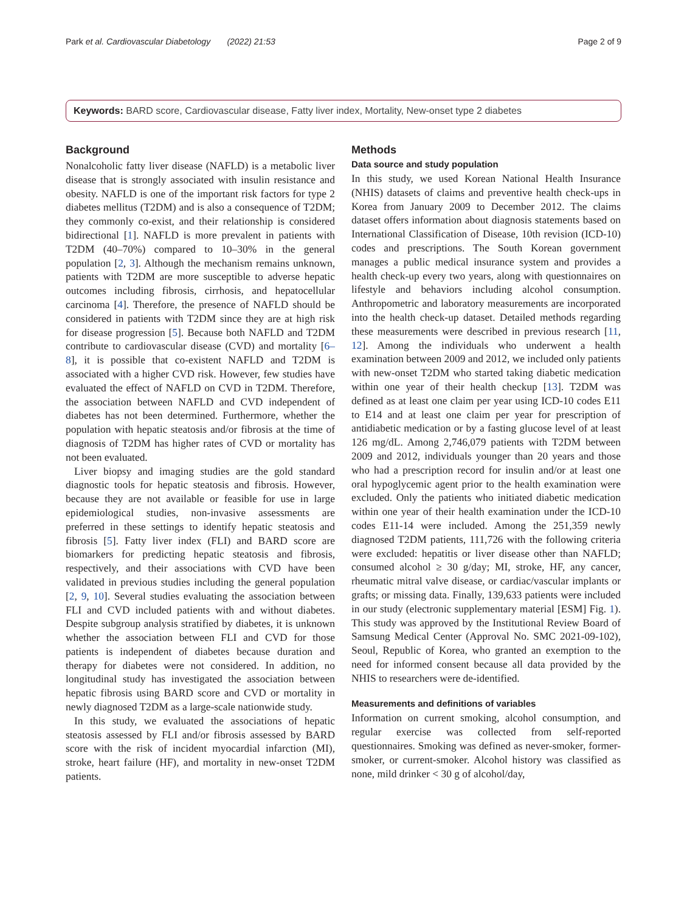Park et al. Cardiovascular Diabetology (2022) 21:53 Page 2 of 9
Keywords: BARD score, Cardiovascular disease, Fatty liver index, Mortality, New-onset type 2 diabetes
Background
Nonalcoholic fatty liver disease (NAFLD) is a metabolic liver disease that is strongly associated with insulin resistance and obesity. NAFLD is one of the important risk factors for type 2 diabetes mellitus (T2DM) and is also a consequence of T2DM; they commonly co-exist, and their relationship is considered bidirectional [1]. NAFLD is more prevalent in patients with T2DM (40–70%) compared to 10–30% in the general population [2, 3]. Although the mechanism remains unknown, patients with T2DM are more susceptible to adverse hepatic outcomes including fibrosis, cirrhosis, and hepatocellular carcinoma [4]. Therefore, the presence of NAFLD should be considered in patients with T2DM since they are at high risk for disease progression [5]. Because both NAFLD and T2DM contribute to cardiovascular disease (CVD) and mortality [6–8], it is possible that co-existent NAFLD and T2DM is associated with a higher CVD risk. However, few studies have evaluated the effect of NAFLD on CVD in T2DM. Therefore, the association between NAFLD and CVD independent of diabetes has not been determined. Furthermore, whether the population with hepatic steatosis and/or fibrosis at the time of diagnosis of T2DM has higher rates of CVD or mortality has not been evaluated.
Liver biopsy and imaging studies are the gold standard diagnostic tools for hepatic steatosis and fibrosis. However, because they are not available or feasible for use in large epidemiological studies, non-invasive assessments are preferred in these settings to identify hepatic steatosis and fibrosis [5]. Fatty liver index (FLI) and BARD score are biomarkers for predicting hepatic steatosis and fibrosis, respectively, and their associations with CVD have been validated in previous studies including the general population [2, 9, 10]. Several studies evaluating the association between FLI and CVD included patients with and without diabetes. Despite subgroup analysis stratified by diabetes, it is unknown whether the association between FLI and CVD for those patients is independent of diabetes because duration and therapy for diabetes were not considered. In addition, no longitudinal study has investigated the association between hepatic fibrosis using BARD score and CVD or mortality in newly diagnosed T2DM as a large-scale nationwide study.
In this study, we evaluated the associations of hepatic steatosis assessed by FLI and/or fibrosis assessed by BARD score with the risk of incident myocardial infarction (MI), stroke, heart failure (HF), and mortality in new-onset T2DM patients.
Methods
Data source and study population
In this study, we used Korean National Health Insurance (NHIS) datasets of claims and preventive health check-ups in Korea from January 2009 to December 2012. The claims dataset offers information about diagnosis statements based on International Classification of Disease, 10th revision (ICD-10) codes and prescriptions. The South Korean government manages a public medical insurance system and provides a health check-up every two years, along with questionnaires on lifestyle and behaviors including alcohol consumption. Anthropometric and laboratory measurements are incorporated into the health check-up dataset. Detailed methods regarding these measurements were described in previous research [11, 12]. Among the individuals who underwent a health examination between 2009 and 2012, we included only patients with new-onset T2DM who started taking diabetic medication within one year of their health checkup [13]. T2DM was defined as at least one claim per year using ICD-10 codes E11 to E14 and at least one claim per year for prescription of antidiabetic medication or by a fasting glucose level of at least 126 mg/dL. Among 2,746,079 patients with T2DM between 2009 and 2012, individuals younger than 20 years and those who had a prescription record for insulin and/or at least one oral hypoglycemic agent prior to the health examination were excluded. Only the patients who initiated diabetic medication within one year of their health examination under the ICD-10 codes E11-14 were included. Among the 251,359 newly diagnosed T2DM patients, 111,726 with the following criteria were excluded: hepatitis or liver disease other than NAFLD; consumed alcohol ≥ 30 g/day; MI, stroke, HF, any cancer, rheumatic mitral valve disease, or cardiac/vascular implants or grafts; or missing data. Finally, 139,633 patients were included in our study (electronic supplementary material [ESM] Fig. 1). This study was approved by the Institutional Review Board of Samsung Medical Center (Approval No. SMC 2021-09-102), Seoul, Republic of Korea, who granted an exemption to the need for informed consent because all data provided by the NHIS to researchers were de-identified.
Measurements and definitions of variables
Information on current smoking, alcohol consumption, and regular exercise was collected from self-reported questionnaires. Smoking was defined as never-smoker, former-smoker, or current-smoker. Alcohol history was classified as none, mild drinker < 30 g of alcohol/day,